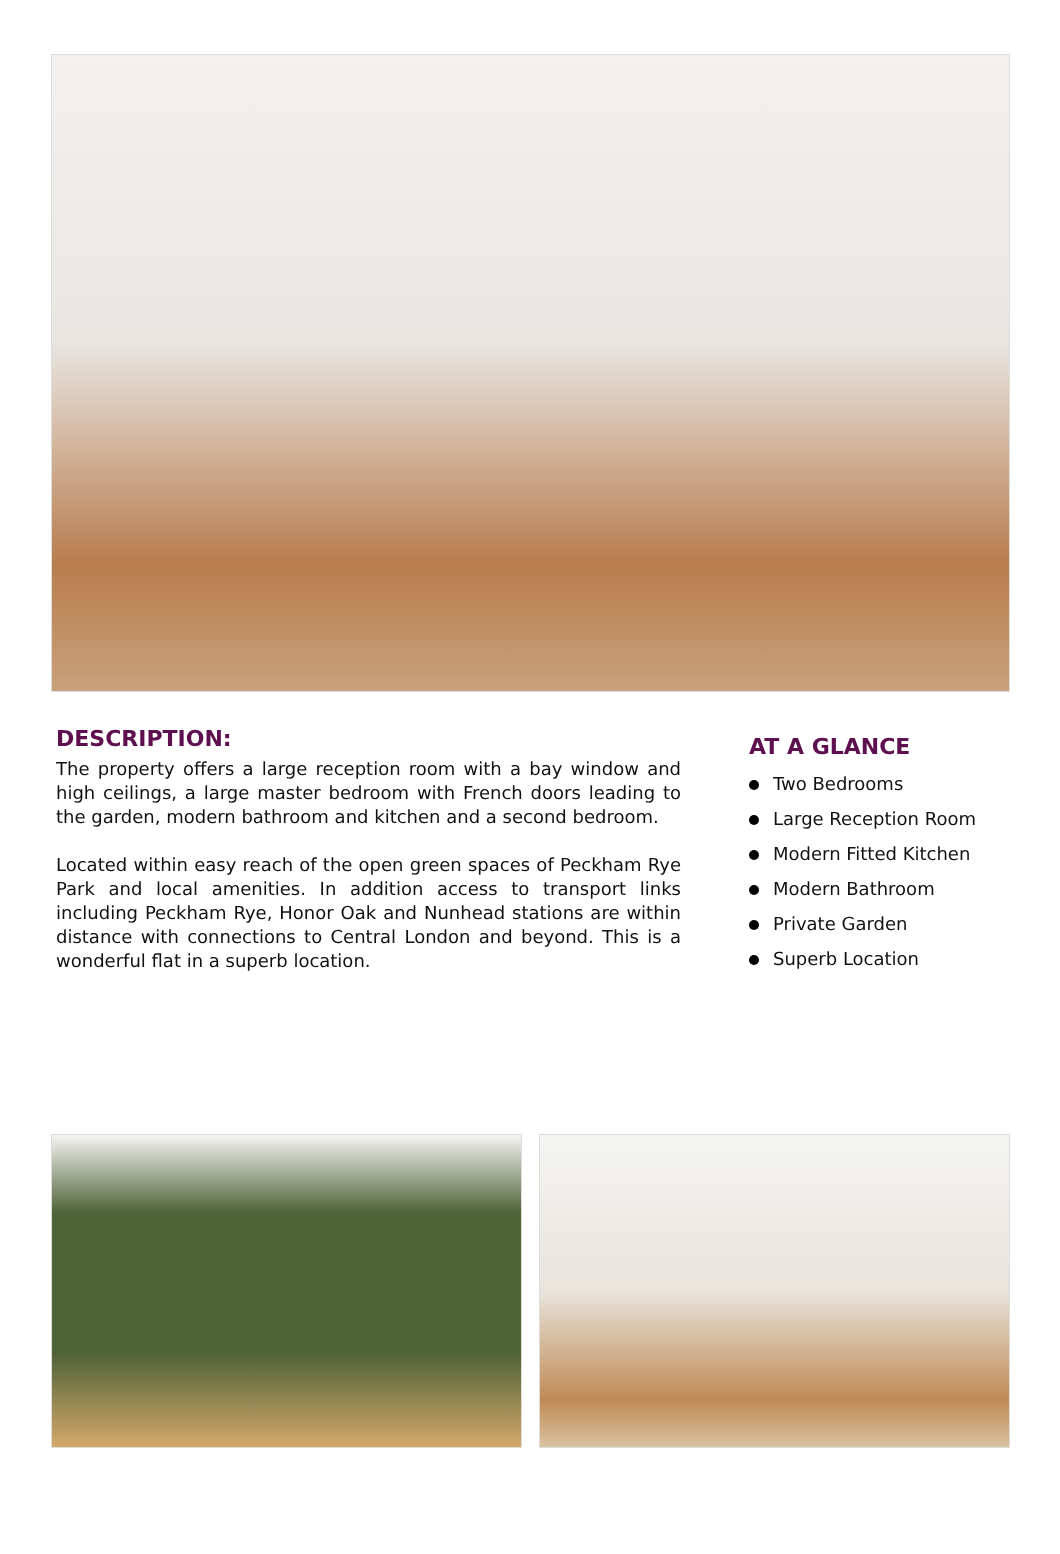DESCRIPTION:
The property offers a large reception room with a bay window and high ceilings, a large master bedroom with French doors leading to the garden, modern bathroom and kitchen and a second bedroom.
Located within easy reach of the open green spaces of Peckham Rye Park and local amenities. In addition access to transport links including Peckham Rye, Honor Oak and Nunhead stations are within distance with connections to Central London and beyond. This is a wonderful flat in a superb location.
AT A GLANCE
Two Bedrooms
Large Reception Room
Modern Fitted Kitchen
Modern Bathroom
Private Garden
Superb Location